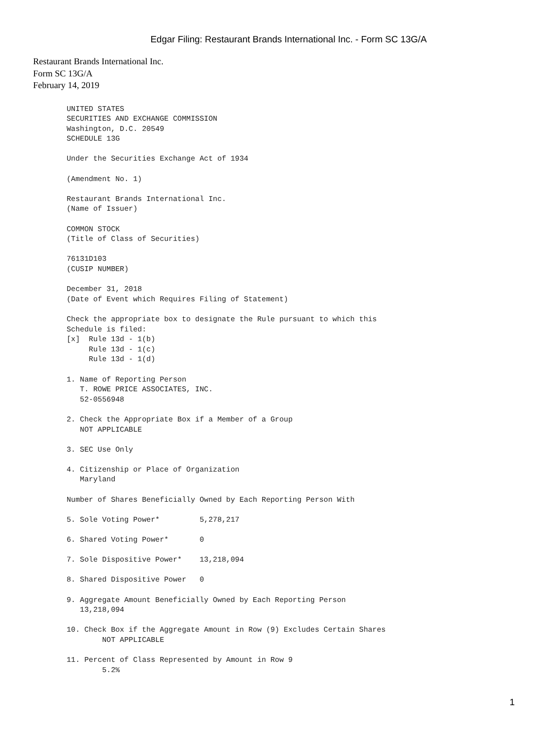Edgar Filing: Restaurant Brands International Inc. - Form SC 13G/A
Restaurant Brands International Inc.
Form SC 13G/A
February 14, 2019
UNITED STATES
SECURITIES AND EXCHANGE COMMISSION
Washington, D.C. 20549
SCHEDULE 13G

Under the Securities Exchange Act of 1934

(Amendment No. 1)

Restaurant Brands International Inc.
(Name of Issuer)

COMMON STOCK
(Title of Class of Securities)

76131D103
(CUSIP NUMBER)

December 31, 2018
(Date of Event which Requires Filing of Statement)

Check the appropriate box to designate the Rule pursuant to which this
Schedule is filed:
[x]  Rule 13d - 1(b)
     Rule 13d - 1(c)
     Rule 13d - 1(d)

1. Name of Reporting Person
   T. ROWE PRICE ASSOCIATES, INC.
   52-0556948

2. Check the Appropriate Box if a Member of a Group
   NOT APPLICABLE

3. SEC Use Only

4. Citizenship or Place of Organization
   Maryland

Number of Shares Beneficially Owned by Each Reporting Person With

5. Sole Voting Power*         5,278,217

6. Shared Voting Power*       0

7. Sole Dispositive Power*    13,218,094

8. Shared Dispositive Power   0

9. Aggregate Amount Beneficially Owned by Each Reporting Person
   13,218,094

10. Check Box if the Aggregate Amount in Row (9) Excludes Certain Shares
        NOT APPLICABLE

11. Percent of Class Represented by Amount in Row 9
        5.2%
1